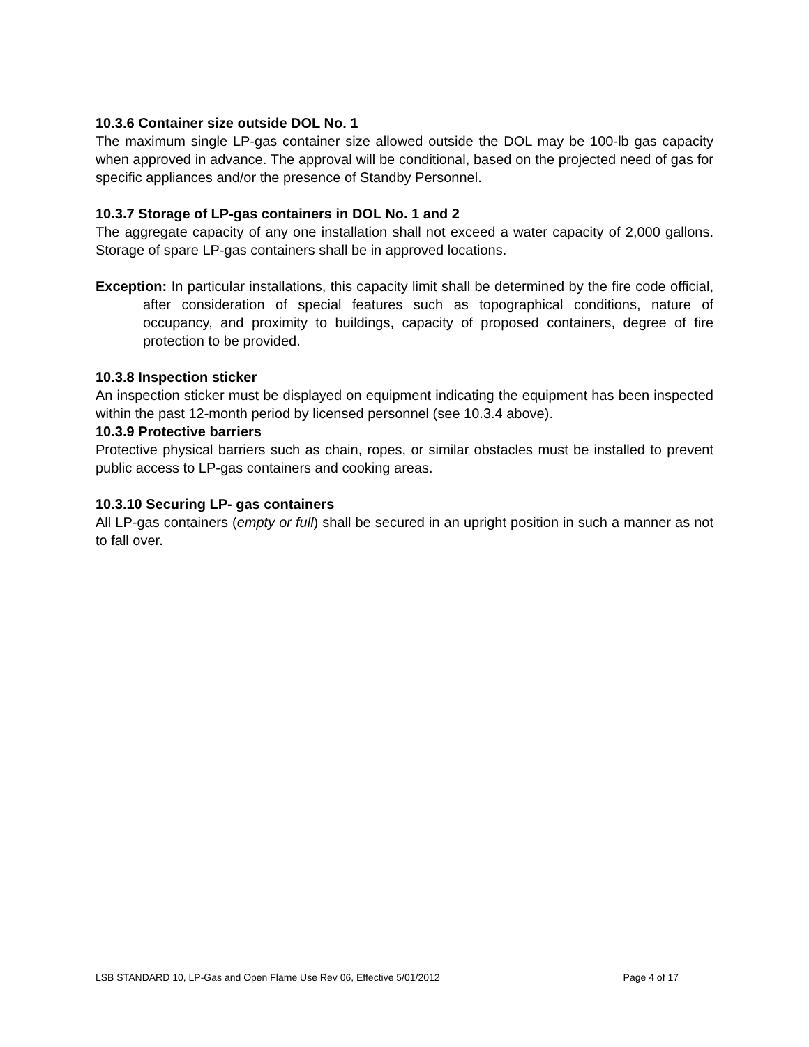10.3.6 Container size outside DOL No. 1
The maximum single LP-gas container size allowed outside the DOL may be 100-lb gas capacity when approved in advance. The approval will be conditional, based on the projected need of gas for specific appliances and/or the presence of Standby Personnel.
10.3.7 Storage of LP-gas containers in DOL No. 1 and 2
The aggregate capacity of any one installation shall not exceed a water capacity of 2,000 gallons. Storage of spare LP-gas containers shall be in approved locations.
Exception: In particular installations, this capacity limit shall be determined by the fire code official, after consideration of special features such as topographical conditions, nature of occupancy, and proximity to buildings, capacity of proposed containers, degree of fire protection to be provided.
10.3.8 Inspection sticker
An inspection sticker must be displayed on equipment indicating the equipment has been inspected within the past 12-month period by licensed personnel (see 10.3.4 above).
10.3.9 Protective barriers
Protective physical barriers such as chain, ropes, or similar obstacles must be installed to prevent public access to LP-gas containers and cooking areas.
10.3.10 Securing LP- gas containers
All LP-gas containers (empty or full) shall be secured in an upright position in such a manner as not to fall over.
LSB STANDARD 10, LP-Gas and Open Flame Use Rev 06, Effective 5/01/2012 Page 4 of 17